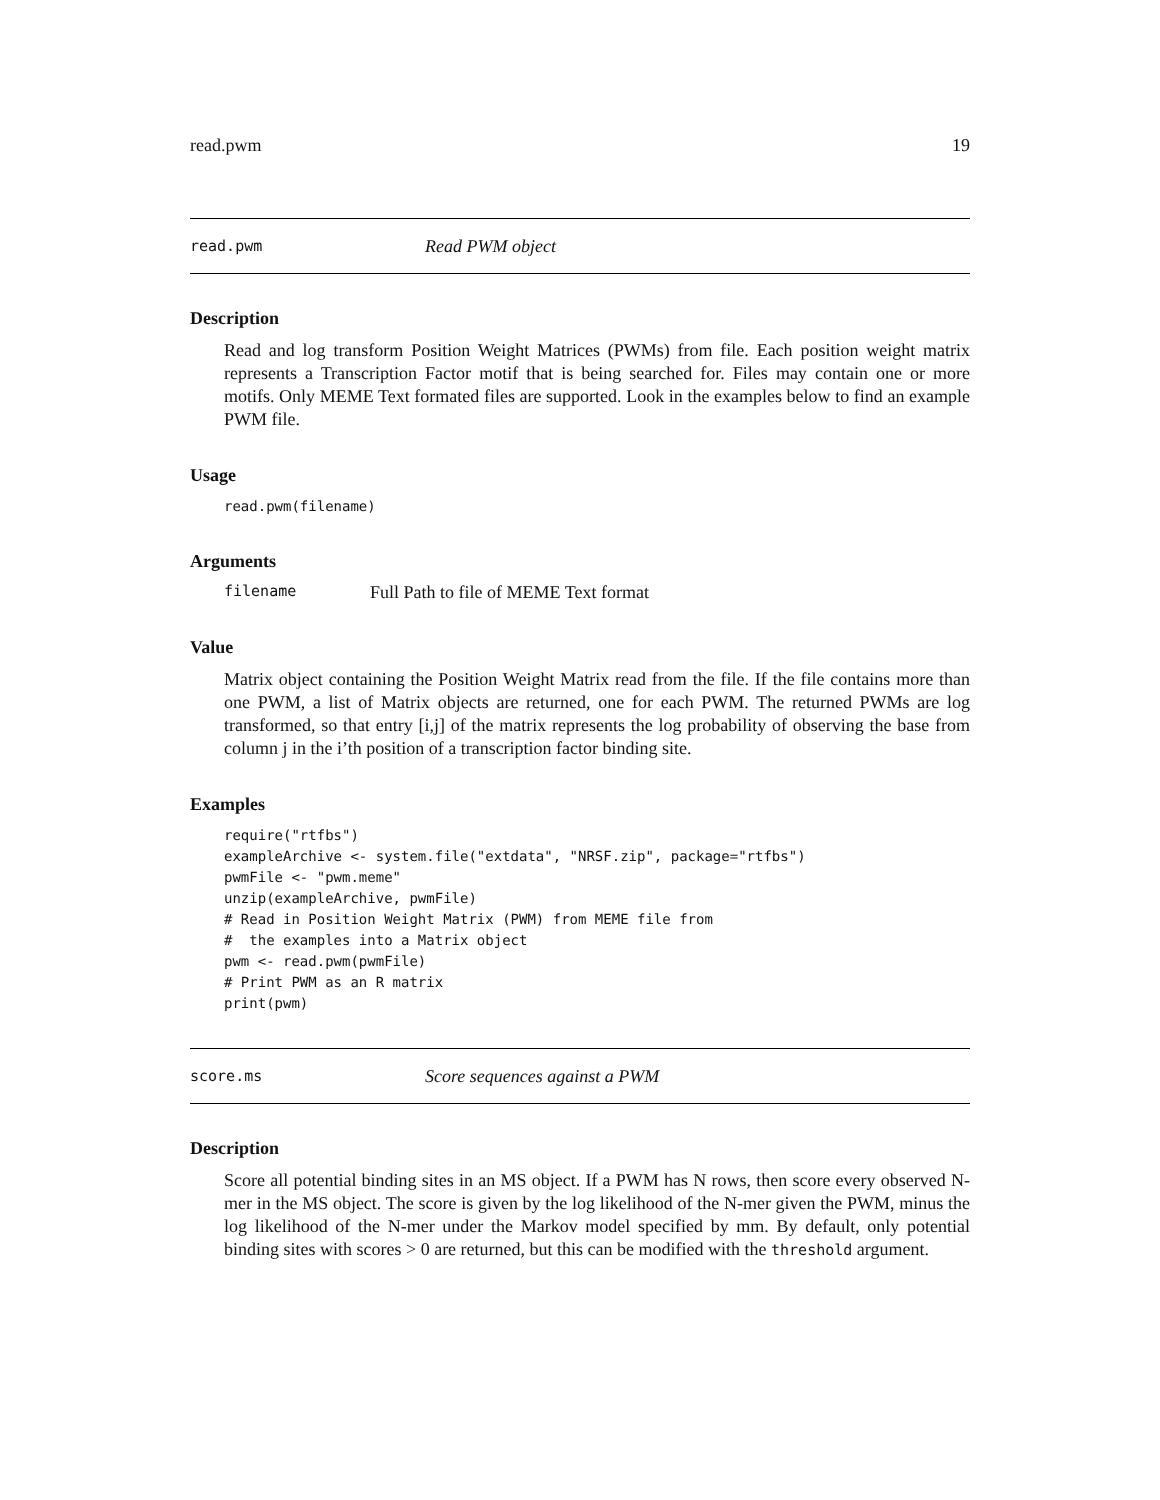read.pwm 19
read.pwm Read PWM object
Description
Read and log transform Position Weight Matrices (PWMs) from file. Each position weight matrix represents a Transcription Factor motif that is being searched for. Files may contain one or more motifs. Only MEME Text formated files are supported. Look in the examples below to find an example PWM file.
Usage
read.pwm(filename)
Arguments
filename Full Path to file of MEME Text format
Value
Matrix object containing the Position Weight Matrix read from the file. If the file contains more than one PWM, a list of Matrix objects are returned, one for each PWM. The returned PWMs are log transformed, so that entry [i,j] of the matrix represents the log probability of observing the base from column j in the i’th position of a transcription factor binding site.
Examples
require("rtfbs")
exampleArchive <- system.file("extdata", "NRSF.zip", package="rtfbs")
pwmFile <- "pwm.meme"
unzip(exampleArchive, pwmFile)
# Read in Position Weight Matrix (PWM) from MEME file from
#  the examples into a Matrix object
pwm <- read.pwm(pwmFile)
# Print PWM as an R matrix
print(pwm)
score.ms Score sequences against a PWM
Description
Score all potential binding sites in an MS object. If a PWM has N rows, then score every observed N-mer in the MS object. The score is given by the log likelihood of the N-mer given the PWM, minus the log likelihood of the N-mer under the Markov model specified by mm. By default, only potential binding sites with scores > 0 are returned, but this can be modified with the threshold argument.